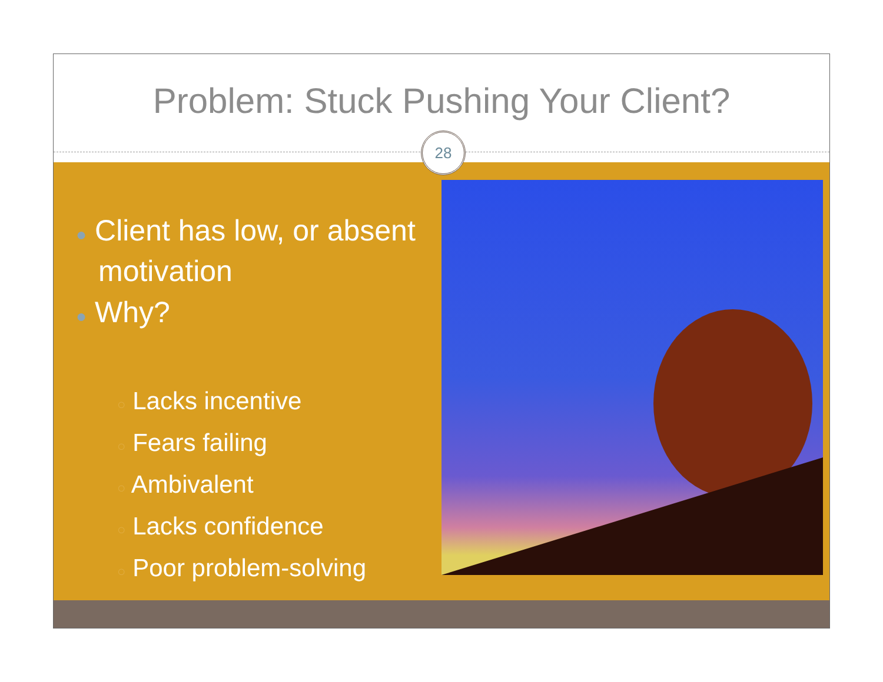Problem: Stuck Pushing Your Client?
28
● Client has low, or absent motivation
● Why?
○ Lacks incentive
○ Fears failing
○ Ambivalent
○ Lacks confidence
○ Poor problem-solving